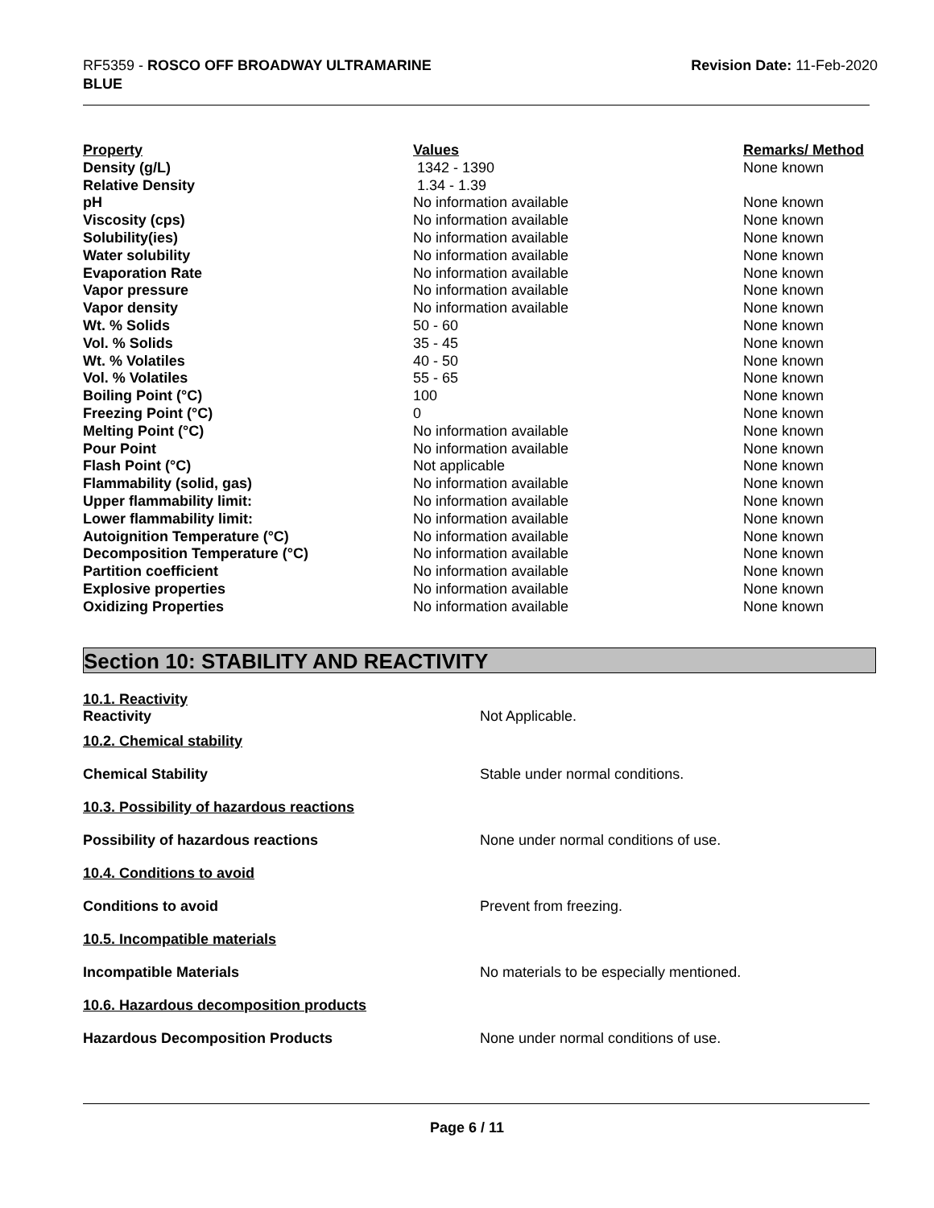RF5359 - ROSCO OFF BROADWAY ULTRAMARINE
BLUE
Revision Date: 11-Feb-2020
| Property | Values | Remarks/ Method |
| --- | --- | --- |
| Density (g/L) | 1342 - 1390 | None known |
| Relative Density | 1.34 - 1.39 | |
| pH | No information available | None known |
| Viscosity (cps) | No information available | None known |
| Solubility(ies) | No information available | None known |
| Water solubility | No information available | None known |
| Evaporation Rate | No information available | None known |
| Vapor pressure | No information available | None known |
| Vapor density | No information available | None known |
| Wt. % Solids | 50 - 60 | None known |
| Vol. % Solids | 35 - 45 | None known |
| Wt. % Volatiles | 40 - 50 | None known |
| Vol. % Volatiles | 55 - 65 | None known |
| Boiling Point (°C) | 100 | None known |
| Freezing Point (°C) | 0 | None known |
| Melting Point (°C) | No information available | None known |
| Pour Point | No information available | None known |
| Flash Point (°C) | Not applicable | None known |
| Flammability (solid, gas) | No information available | None known |
| Upper flammability limit: | No information available | None known |
| Lower flammability limit: | No information available | None known |
| Autoignition Temperature (°C) | No information available | None known |
| Decomposition Temperature (°C) | No information available | None known |
| Partition coefficient | No information available | None known |
| Explosive properties | No information available | None known |
| Oxidizing Properties | No information available | None known |
Section 10: STABILITY AND REACTIVITY
10.1. Reactivity
Reactivity Not Applicable.
10.2. Chemical stability
Chemical Stability Stable under normal conditions.
10.3. Possibility of hazardous reactions
Possibility of hazardous reactions None under normal conditions of use.
10.4. Conditions to avoid
Conditions to avoid Prevent from freezing.
10.5. Incompatible materials
Incompatible Materials No materials to be especially mentioned.
10.6. Hazardous decomposition products
Hazardous Decomposition Products None under normal conditions of use.
Page 6 / 11